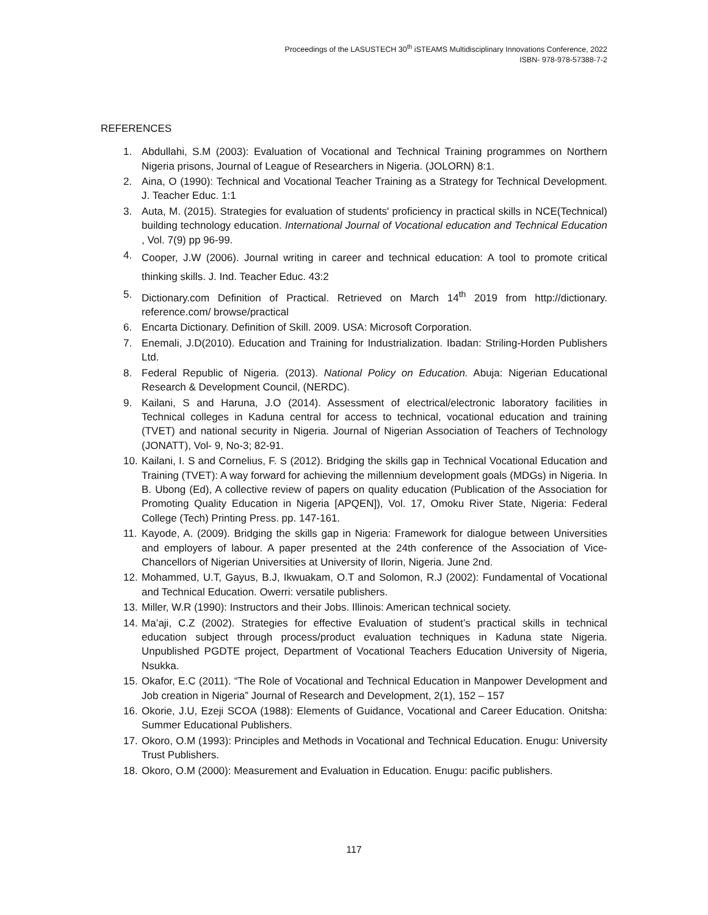Proceedings of the LASUSTECH 30<sup>th</sup> iSTEAMS Multidisciplinary Innovations Conference, 2022
ISBN- 978-978-57388-7-2
REFERENCES
1. Abdullahi, S.M (2003): Evaluation of Vocational and Technical Training programmes on Northern Nigeria prisons, Journal of League of Researchers in Nigeria. (JOLORN) 8:1.
2. Aina, O (1990): Technical and Vocational Teacher Training as a Strategy for Technical Development. J. Teacher Educ. 1:1
3. Auta, M. (2015). Strategies for evaluation of students' proficiency in practical skills in NCE(Technical) building technology education. International Journal of Vocational education and Technical Education , Vol. 7(9) pp 96-99.
4. Cooper, J.W (2006). Journal writing in career and technical education: A tool to promote critical thinking skills. J. Ind. Teacher Educ. 43:2
5. Dictionary.com Definition of Practical. Retrieved on March 14<sup>th</sup> 2019 from http://dictionary. reference.com/ browse/practical
6. Encarta Dictionary. Definition of Skill. 2009. USA: Microsoft Corporation.
7. Enemali, J.D(2010). Education and Training for Industrialization. Ibadan: Striling-Horden Publishers Ltd.
8. Federal Republic of Nigeria. (2013). National Policy on Education. Abuja: Nigerian Educational Research & Development Council, (NERDC).
9. Kailani, S and Haruna, J.O (2014). Assessment of electrical/electronic laboratory facilities in Technical colleges in Kaduna central for access to technical, vocational education and training (TVET) and national security in Nigeria. Journal of Nigerian Association of Teachers of Technology (JONATT), Vol- 9, No-3; 82-91.
10. Kailani, I. S and Cornelius, F. S (2012). Bridging the skills gap in Technical Vocational Education and Training (TVET): A way forward for achieving the millennium development goals (MDGs) in Nigeria. In B. Ubong (Ed), A collective review of papers on quality education (Publication of the Association for Promoting Quality Education in Nigeria [APQEN]), Vol. 17, Omoku River State, Nigeria: Federal College (Tech) Printing Press. pp. 147-161.
11. Kayode, A. (2009). Bridging the skills gap in Nigeria: Framework for dialogue between Universities and employers of labour. A paper presented at the 24th conference of the Association of Vice-Chancellors of Nigerian Universities at University of Ilorin, Nigeria. June 2nd.
12. Mohammed, U.T, Gayus, B.J, Ikwuakam, O.T and Solomon, R.J (2002): Fundamental of Vocational and Technical Education. Owerri: versatile publishers.
13. Miller, W.R (1990): Instructors and their Jobs. Illinois: American technical society.
14. Ma’aji, C.Z (2002). Strategies for effective Evaluation of student’s practical skills in technical education subject through process/product evaluation techniques in Kaduna state Nigeria. Unpublished PGDTE project, Department of Vocational Teachers Education University of Nigeria, Nsukka.
15. Okafor, E.C (2011). “The Role of Vocational and Technical Education in Manpower Development and Job creation in Nigeria” Journal of Research and Development, 2(1), 152 – 157
16. Okorie, J.U, Ezeji SCOA (1988): Elements of Guidance, Vocational and Career Education. Onitsha: Summer Educational Publishers.
17. Okoro, O.M (1993): Principles and Methods in Vocational and Technical Education. Enugu: University Trust Publishers.
18. Okoro, O.M (2000): Measurement and Evaluation in Education. Enugu: pacific publishers.
117